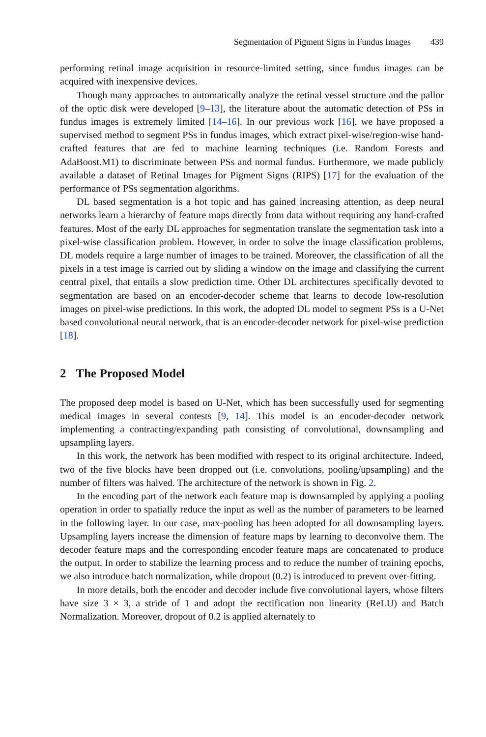Segmentation of Pigment Signs in Fundus Images 439
performing retinal image acquisition in resource-limited setting, since fundus images can be acquired with inexpensive devices.
Though many approaches to automatically analyze the retinal vessel structure and the pallor of the optic disk were developed [9–13], the literature about the automatic detection of PSs in fundus images is extremely limited [14–16]. In our previous work [16], we have proposed a supervised method to segment PSs in fundus images, which extract pixel-wise/region-wise hand-crafted features that are fed to machine learning techniques (i.e. Random Forests and AdaBoost.M1) to discriminate between PSs and normal fundus. Furthermore, we made publicly available a dataset of Retinal Images for Pigment Signs (RIPS) [17] for the evaluation of the performance of PSs segmentation algorithms.
DL based segmentation is a hot topic and has gained increasing attention, as deep neural networks learn a hierarchy of feature maps directly from data without requiring any hand-crafted features. Most of the early DL approaches for segmentation translate the segmentation task into a pixel-wise classification problem. However, in order to solve the image classification problems, DL models require a large number of images to be trained. Moreover, the classification of all the pixels in a test image is carried out by sliding a window on the image and classifying the current central pixel, that entails a slow prediction time. Other DL architectures specifically devoted to segmentation are based on an encoder-decoder scheme that learns to decode low-resolution images on pixel-wise predictions. In this work, the adopted DL model to segment PSs is a U-Net based convolutional neural network, that is an encoder-decoder network for pixel-wise prediction [18].
2 The Proposed Model
The proposed deep model is based on U-Net, which has been successfully used for segmenting medical images in several contests [9, 14]. This model is an encoder-decoder network implementing a contracting/expanding path consisting of convolutional, downsampling and upsampling layers.
In this work, the network has been modified with respect to its original architecture. Indeed, two of the five blocks have been dropped out (i.e. convolutions, pooling/upsampling) and the number of filters was halved. The architecture of the network is shown in Fig. 2.
In the encoding part of the network each feature map is downsampled by applying a pooling operation in order to spatially reduce the input as well as the number of parameters to be learned in the following layer. In our case, max-pooling has been adopted for all downsampling layers. Upsampling layers increase the dimension of feature maps by learning to deconvolve them. The decoder feature maps and the corresponding encoder feature maps are concatenated to produce the output. In order to stabilize the learning process and to reduce the number of training epochs, we also introduce batch normalization, while dropout (0.2) is introduced to prevent over-fitting.
In more details, both the encoder and decoder include five convolutional layers, whose filters have size 3 × 3, a stride of 1 and adopt the rectification non linearity (ReLU) and Batch Normalization. Moreover, dropout of 0.2 is applied alternately to